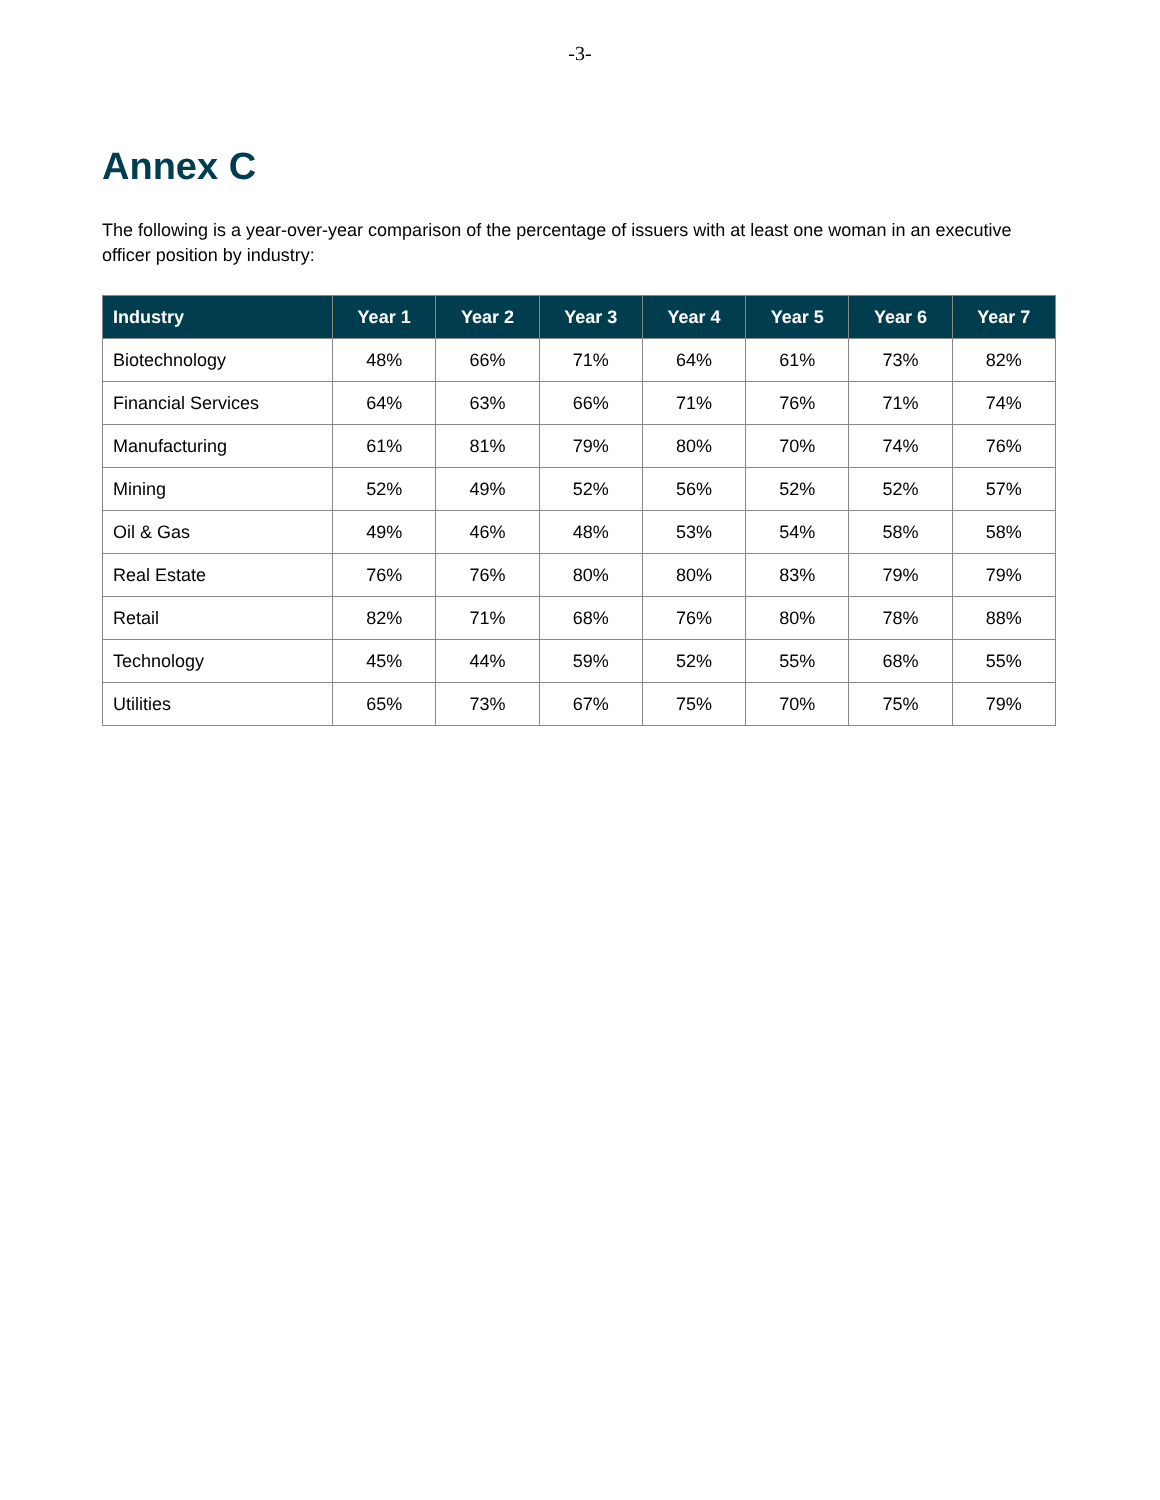-3-
Annex C
The following is a year-over-year comparison of the percentage of issuers with at least one woman in an executive officer position by industry:
| Industry | Year 1 | Year 2 | Year 3 | Year 4 | Year 5 | Year 6 | Year 7 |
| --- | --- | --- | --- | --- | --- | --- | --- |
| Biotechnology | 48% | 66% | 71% | 64% | 61% | 73% | 82% |
| Financial Services | 64% | 63% | 66% | 71% | 76% | 71% | 74% |
| Manufacturing | 61% | 81% | 79% | 80% | 70% | 74% | 76% |
| Mining | 52% | 49% | 52% | 56% | 52% | 52% | 57% |
| Oil & Gas | 49% | 46% | 48% | 53% | 54% | 58% | 58% |
| Real Estate | 76% | 76% | 80% | 80% | 83% | 79% | 79% |
| Retail | 82% | 71% | 68% | 76% | 80% | 78% | 88% |
| Technology | 45% | 44% | 59% | 52% | 55% | 68% | 55% |
| Utilities | 65% | 73% | 67% | 75% | 70% | 75% | 79% |